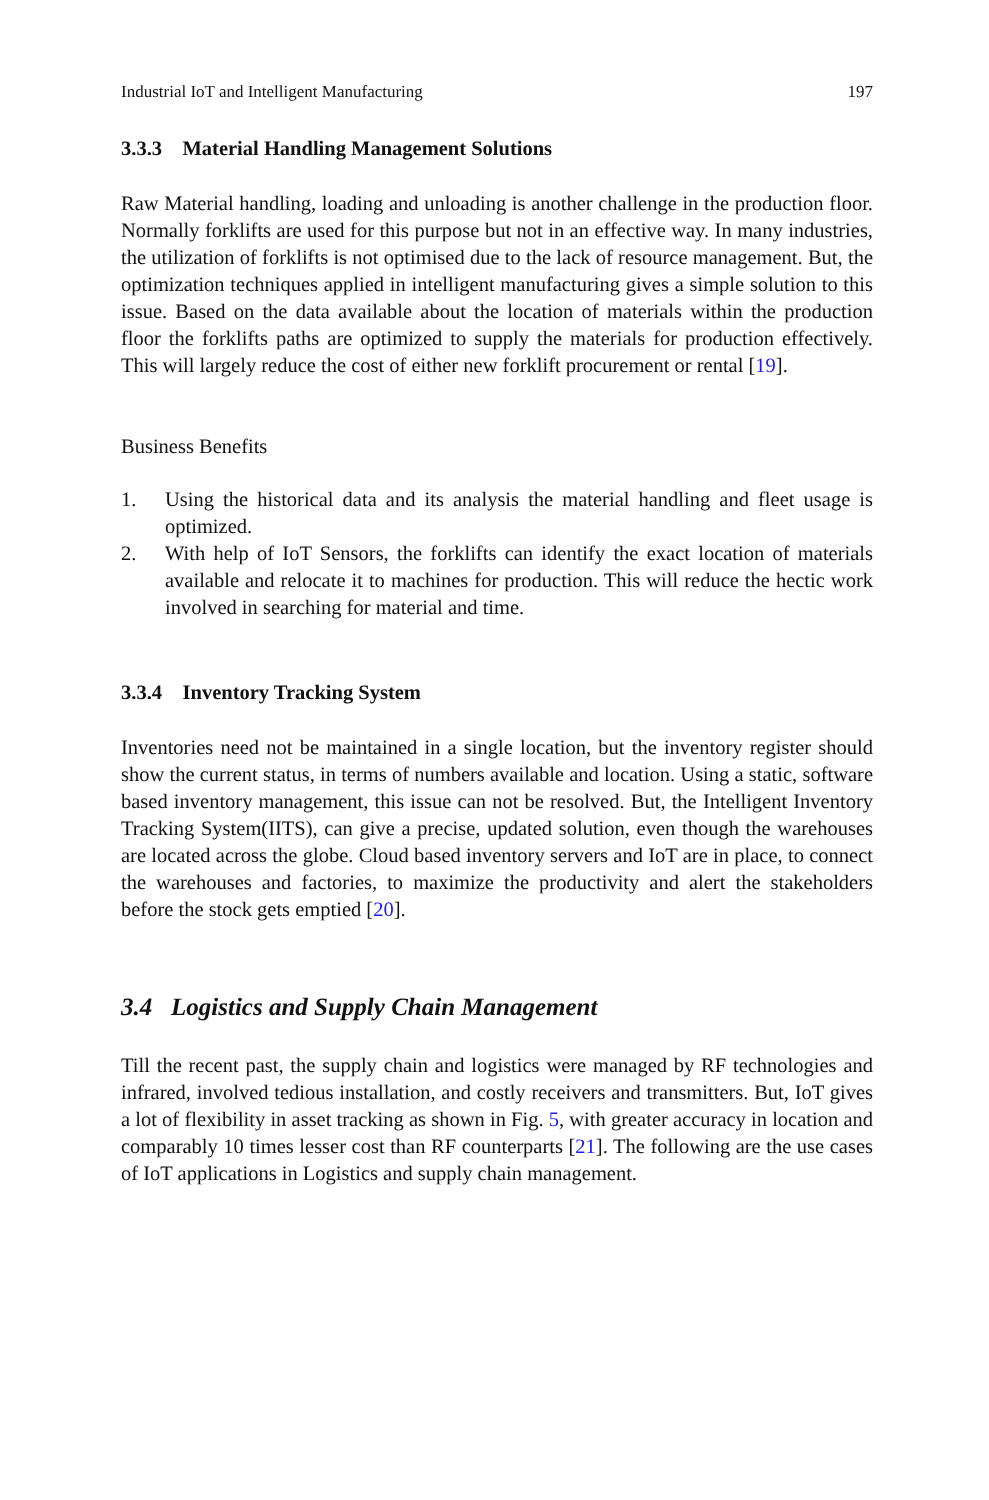Industrial IoT and Intelligent Manufacturing 197
3.3.3 Material Handling Management Solutions
Raw Material handling, loading and unloading is another challenge in the production floor. Normally forklifts are used for this purpose but not in an effective way. In many industries, the utilization of forklifts is not optimised due to the lack of resource management. But, the optimization techniques applied in intelligent manufacturing gives a simple solution to this issue. Based on the data available about the location of materials within the production floor the forklifts paths are optimized to supply the materials for production effectively. This will largely reduce the cost of either new forklift procurement or rental [19].
Business Benefits
1. Using the historical data and its analysis the material handling and fleet usage is optimized.
2. With help of IoT Sensors, the forklifts can identify the exact location of materials available and relocate it to machines for production. This will reduce the hectic work involved in searching for material and time.
3.3.4 Inventory Tracking System
Inventories need not be maintained in a single location, but the inventory register should show the current status, in terms of numbers available and location. Using a static, software based inventory management, this issue can not be resolved. But, the Intelligent Inventory Tracking System(IITS), can give a precise, updated solution, even though the warehouses are located across the globe. Cloud based inventory servers and IoT are in place, to connect the warehouses and factories, to maximize the productivity and alert the stakeholders before the stock gets emptied [20].
3.4 Logistics and Supply Chain Management
Till the recent past, the supply chain and logistics were managed by RF technologies and infrared, involved tedious installation, and costly receivers and transmitters. But, IoT gives a lot of flexibility in asset tracking as shown in Fig. 5, with greater accuracy in location and comparably 10 times lesser cost than RF counterparts [21]. The following are the use cases of IoT applications in Logistics and supply chain management.